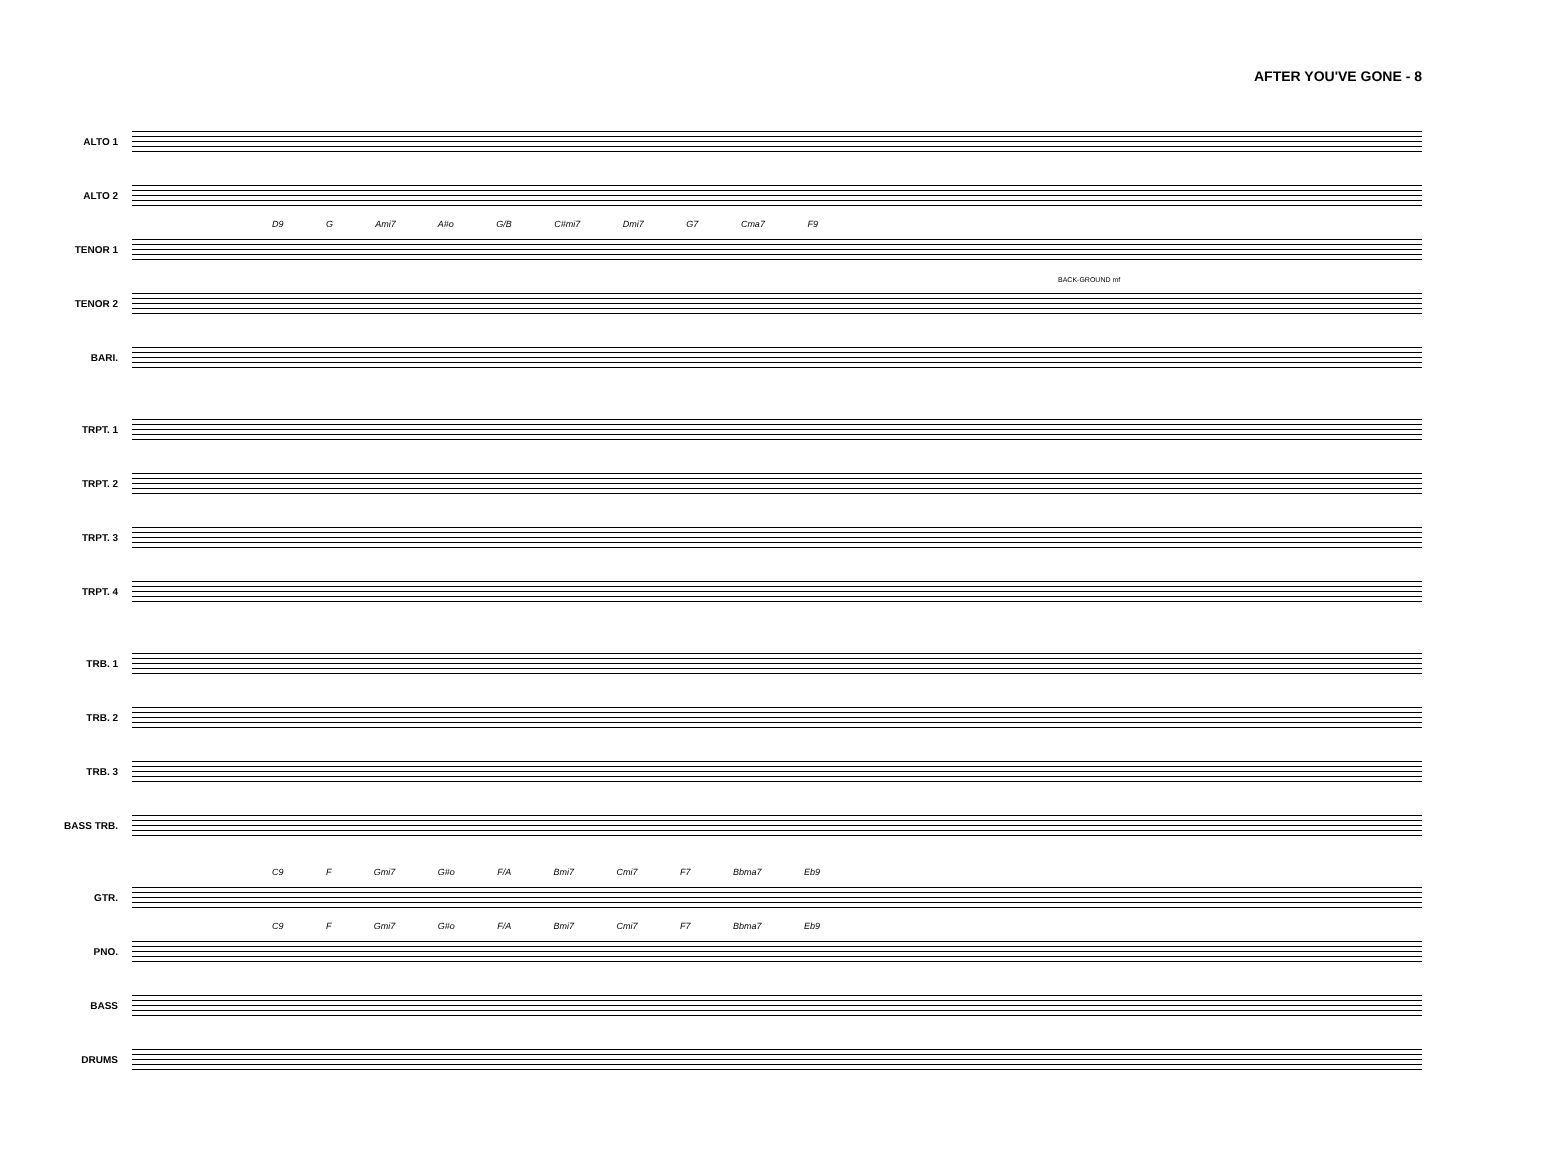AFTER YOU'VE GONE - 8
ALTO 1
ALTO 2
TENOR 1
D9 G Ami7 A#o G/B C#mi7 Dmi7 G7 Cma7 F9
BACK-GROUND mf
TENOR 2
BARI.
TRPT. 1
TRPT. 2
TRPT. 3
TRPT. 4
TRB. 1
TRB. 2
TRB. 3
BASS TRB.
GTR.
C9 F Gmi7 G#o F/A Bmi7 Cmi7 F7 Bbma7 Eb9
PNO.
C9 F Gmi7 G#o F/A Bmi7 Cmi7 F7 Bbma7 Eb9
BASS
DRUMS